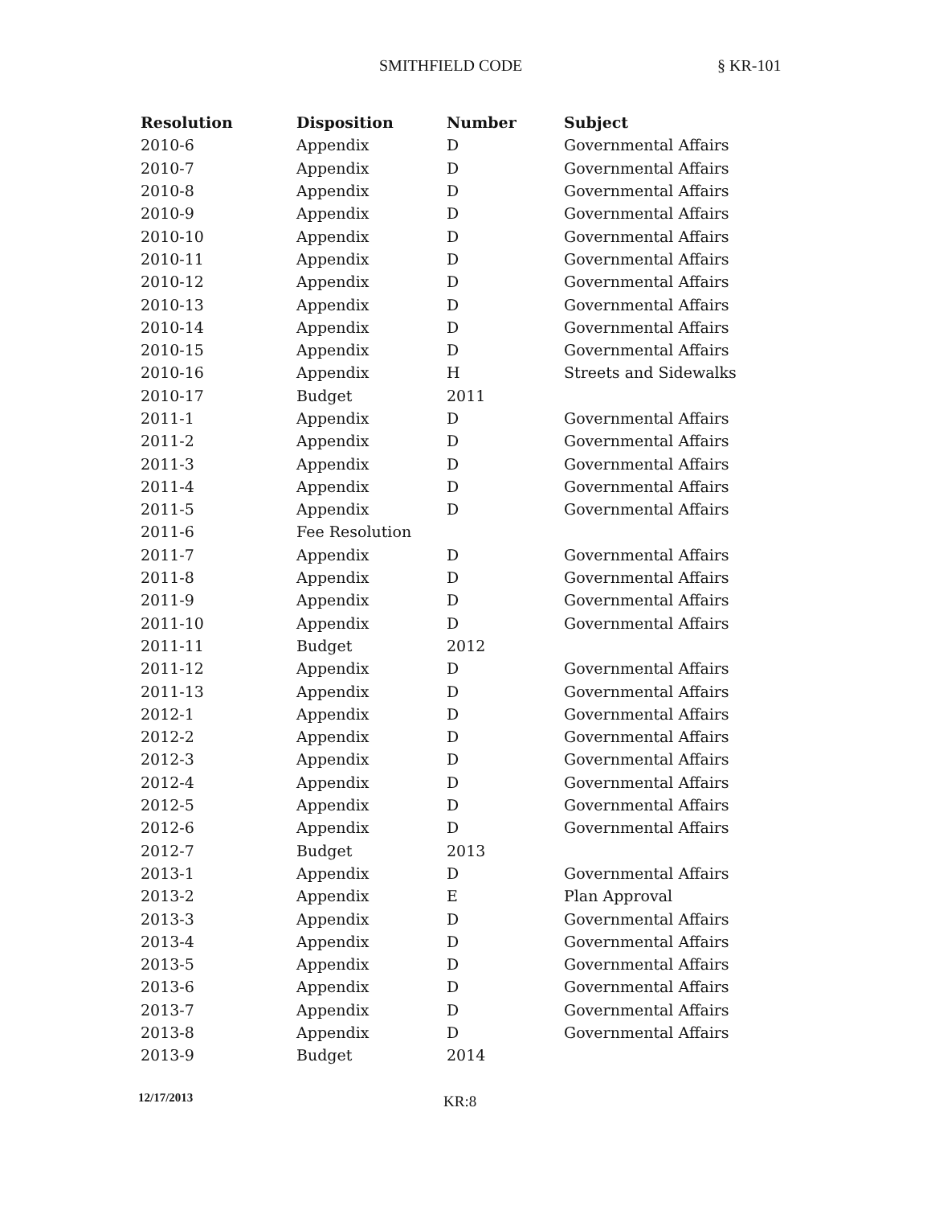SMITHFIELD CODE § KR-101
| Resolution | Disposition | Number | Subject |
| --- | --- | --- | --- |
| 2010-6 | Appendix | D | Governmental Affairs |
| 2010-7 | Appendix | D | Governmental Affairs |
| 2010-8 | Appendix | D | Governmental Affairs |
| 2010-9 | Appendix | D | Governmental Affairs |
| 2010-10 | Appendix | D | Governmental Affairs |
| 2010-11 | Appendix | D | Governmental Affairs |
| 2010-12 | Appendix | D | Governmental Affairs |
| 2010-13 | Appendix | D | Governmental Affairs |
| 2010-14 | Appendix | D | Governmental Affairs |
| 2010-15 | Appendix | D | Governmental Affairs |
| 2010-16 | Appendix | H | Streets and Sidewalks |
| 2010-17 | Budget | 2011 | |
| 2011-1 | Appendix | D | Governmental Affairs |
| 2011-2 | Appendix | D | Governmental Affairs |
| 2011-3 | Appendix | D | Governmental Affairs |
| 2011-4 | Appendix | D | Governmental Affairs |
| 2011-5 | Appendix | D | Governmental Affairs |
| 2011-6 | Fee Resolution | | |
| 2011-7 | Appendix | D | Governmental Affairs |
| 2011-8 | Appendix | D | Governmental Affairs |
| 2011-9 | Appendix | D | Governmental Affairs |
| 2011-10 | Appendix | D | Governmental Affairs |
| 2011-11 | Budget | 2012 | |
| 2011-12 | Appendix | D | Governmental Affairs |
| 2011-13 | Appendix | D | Governmental Affairs |
| 2012-1 | Appendix | D | Governmental Affairs |
| 2012-2 | Appendix | D | Governmental Affairs |
| 2012-3 | Appendix | D | Governmental Affairs |
| 2012-4 | Appendix | D | Governmental Affairs |
| 2012-5 | Appendix | D | Governmental Affairs |
| 2012-6 | Appendix | D | Governmental Affairs |
| 2012-7 | Budget | 2013 | |
| 2013-1 | Appendix | D | Governmental Affairs |
| 2013-2 | Appendix | E | Plan Approval |
| 2013-3 | Appendix | D | Governmental Affairs |
| 2013-4 | Appendix | D | Governmental Affairs |
| 2013-5 | Appendix | D | Governmental Affairs |
| 2013-6 | Appendix | D | Governmental Affairs |
| 2013-7 | Appendix | D | Governmental Affairs |
| 2013-8 | Appendix | D | Governmental Affairs |
| 2013-9 | Budget | 2014 | |
12/17/2013 KR:8